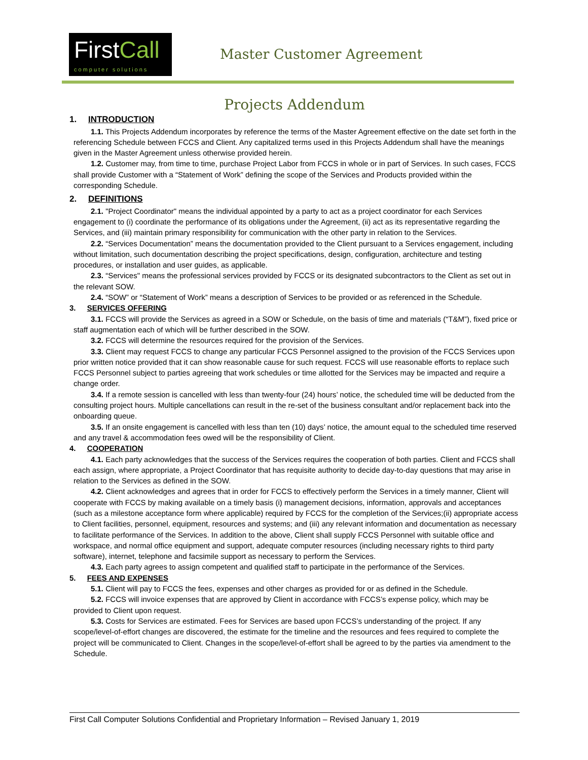FirstCall
computer solutions
Master Customer Agreement
Projects Addendum
1. INTRODUCTION
1.1. This Projects Addendum incorporates by reference the terms of the Master Agreement effective on the date set forth in the referencing Schedule between FCCS and Client. Any capitalized terms used in this Projects Addendum shall have the meanings given in the Master Agreement unless otherwise provided herein.
1.2. Customer may, from time to time, purchase Project Labor from FCCS in whole or in part of Services. In such cases, FCCS shall provide Customer with a “Statement of Work” defining the scope of the Services and Products provided within the corresponding Schedule.
2. DEFINITIONS
2.1. "Project Coordinator" means the individual appointed by a party to act as a project coordinator for each Services engagement to (i) coordinate the performance of its obligations under the Agreement, (ii) act as its representative regarding the Services, and (iii) maintain primary responsibility for communication with the other party in relation to the Services.
2.2. “Services Documentation” means the documentation provided to the Client pursuant to a Services engagement, including without limitation, such documentation describing the project specifications, design, configuration, architecture and testing procedures, or installation and user guides, as applicable.
2.3. “Services" means the professional services provided by FCCS or its designated subcontractors to the Client as set out in the relevant SOW.
2.4. “SOW” or “Statement of Work” means a description of Services to be provided or as referenced in the Schedule.
3. SERVICES OFFERING
3.1. FCCS will provide the Services as agreed in a SOW or Schedule, on the basis of time and materials (“T&M”), fixed price or staff augmentation each of which will be further described in the SOW.
3.2. FCCS will determine the resources required for the provision of the Services.
3.3. Client may request FCCS to change any particular FCCS Personnel assigned to the provision of the FCCS Services upon prior written notice provided that it can show reasonable cause for such request. FCCS will use reasonable efforts to replace such FCCS Personnel subject to parties agreeing that work schedules or time allotted for the Services may be impacted and require a change order.
3.4. If a remote session is cancelled with less than twenty-four (24) hours’ notice, the scheduled time will be deducted from the consulting project hours. Multiple cancellations can result in the re-set of the business consultant and/or replacement back into the onboarding queue.
3.5. If an onsite engagement is cancelled with less than ten (10) days’ notice, the amount equal to the scheduled time reserved and any travel & accommodation fees owed will be the responsibility of Client.
4. COOPERATION
4.1. Each party acknowledges that the success of the Services requires the cooperation of both parties. Client and FCCS shall each assign, where appropriate, a Project Coordinator that has requisite authority to decide day-to-day questions that may arise in relation to the Services as defined in the SOW.
4.2. Client acknowledges and agrees that in order for FCCS to effectively perform the Services in a timely manner, Client will cooperate with FCCS by making available on a timely basis (i) management decisions, information, approvals and acceptances (such as a milestone acceptance form where applicable) required by FCCS for the completion of the Services;(ii) appropriate access to Client facilities, personnel, equipment, resources and systems; and (iii) any relevant information and documentation as necessary to facilitate performance of the Services. In addition to the above, Client shall supply FCCS Personnel with suitable office and workspace, and normal office equipment and support, adequate computer resources (including necessary rights to third party software), internet, telephone and facsimile support as necessary to perform the Services.
4.3. Each party agrees to assign competent and qualified staff to participate in the performance of the Services.
5. FEES AND EXPENSES
5.1. Client will pay to FCCS the fees, expenses and other charges as provided for or as defined in the Schedule.
5.2. FCCS will invoice expenses that are approved by Client in accordance with FCCS’s expense policy, which may be provided to Client upon request.
5.3. Costs for Services are estimated. Fees for Services are based upon FCCS’s understanding of the project. If any scope/level-of-effort changes are discovered, the estimate for the timeline and the resources and fees required to complete the project will be communicated to Client. Changes in the scope/level-of-effort shall be agreed to by the parties via amendment to the Schedule.
First Call Computer Solutions Confidential and Proprietary Information – Revised January 1, 2019